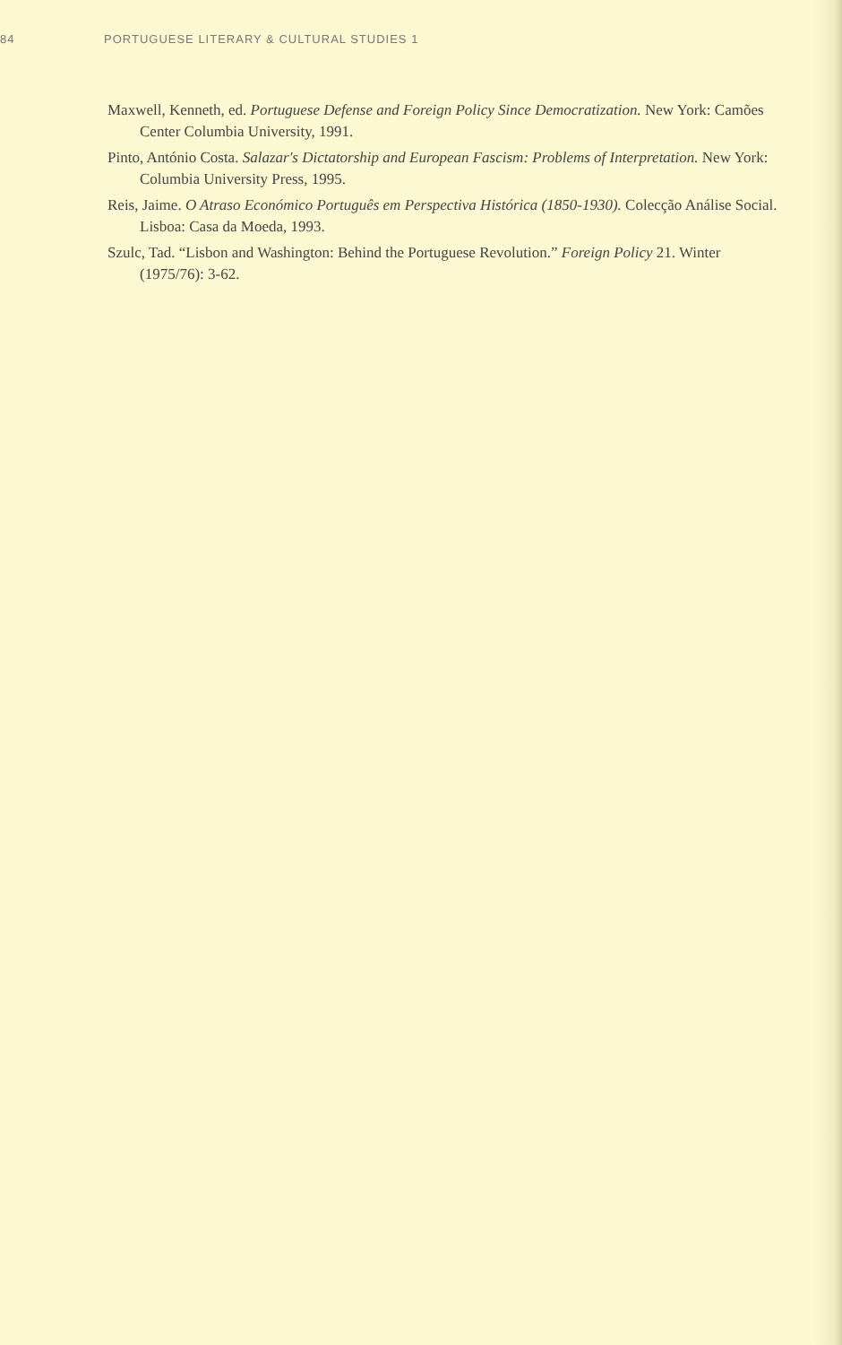84 PORTUGUESE LITERARY & CULTURAL STUDIES 1
Maxwell, Kenneth, ed. Portuguese Defense and Foreign Policy Since Democratization. New York: Camões Center Columbia University, 1991.
Pinto, António Costa. Salazar's Dictatorship and European Fascism: Problems of Interpretation. New York: Columbia University Press, 1995.
Reis, Jaime. O Atraso Económico Português em Perspectiva Histórica (1850-1930). Colecção Análise Social. Lisboa: Casa da Moeda, 1993.
Szulc, Tad. “Lisbon and Washington: Behind the Portuguese Revolution.” Foreign Policy 21. Winter (1975/76): 3-62.